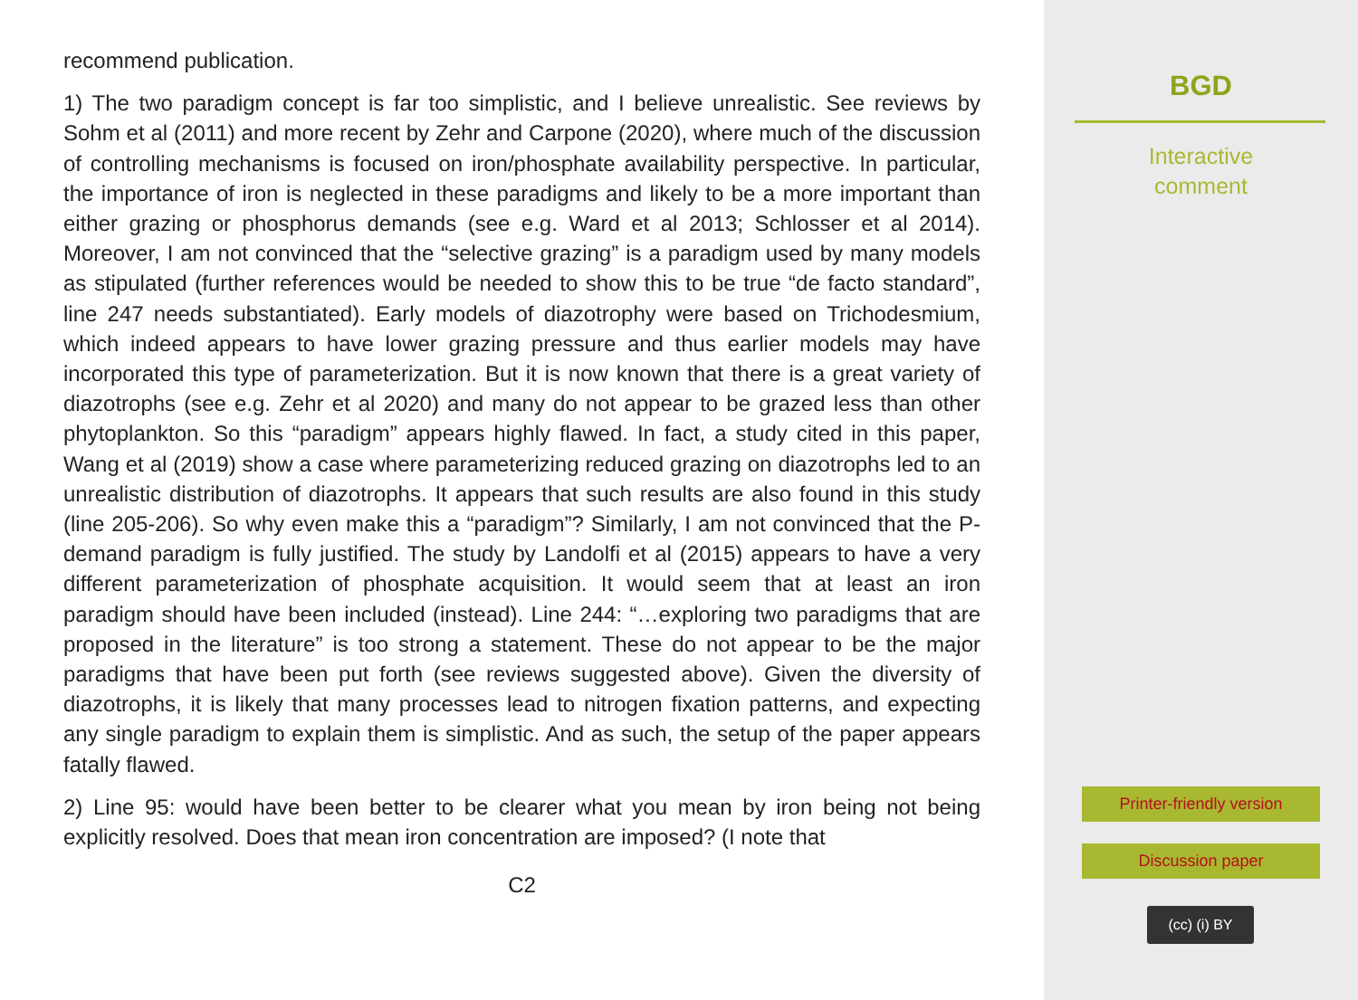recommend publication.
1) The two paradigm concept is far too simplistic, and I believe unrealistic. See reviews by Sohm et al (2011) and more recent by Zehr and Carpone (2020), where much of the discussion of controlling mechanisms is focused on iron/phosphate availability perspective. In particular, the importance of iron is neglected in these paradigms and likely to be a more important than either grazing or phosphorus demands (see e.g. Ward et al 2013; Schlosser et al 2014). Moreover, I am not convinced that the “selective grazing” is a paradigm used by many models as stipulated (further references would be needed to show this to be true “de facto standard”, line 247 needs substantiated). Early models of diazotrophy were based on Trichodesmium, which indeed appears to have lower grazing pressure and thus earlier models may have incorporated this type of parameterization. But it is now known that there is a great variety of diazotrophs (see e.g. Zehr et al 2020) and many do not appear to be grazed less than other phytoplankton. So this “paradigm” appears highly flawed. In fact, a study cited in this paper, Wang et al (2019) show a case where parameterizing reduced grazing on diazotrophs led to an unrealistic distribution of diazotrophs. It appears that such results are also found in this study (line 205-206). So why even make this a “paradigm”? Similarly, I am not convinced that the P-demand paradigm is fully justified. The study by Landolfi et al (2015) appears to have a very different parameterization of phosphate acquisition. It would seem that at least an iron paradigm should have been included (instead). Line 244: “…exploring two paradigms that are proposed in the literature” is too strong a statement. These do not appear to be the major paradigms that have been put forth (see reviews suggested above). Given the diversity of diazotrophs, it is likely that many processes lead to nitrogen fixation patterns, and expecting any single paradigm to explain them is simplistic. And as such, the setup of the paper appears fatally flawed.
2) Line 95: would have been better to be clearer what you mean by iron being not being explicitly resolved. Does that mean iron concentration are imposed? (I note that
C2
BGD
Interactive
comment
Printer-friendly version
Discussion paper
(cc) (i) BY